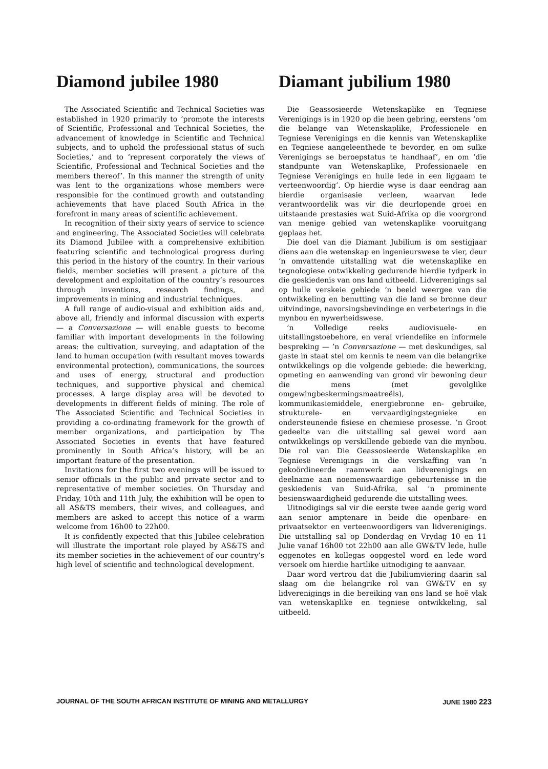Diamond jubilee 1980
The Associated Scientific and Technical Societies was established in 1920 primarily to ‘promote the interests of Scientific, Professional and Technical Societies, the advancement of knowledge in Scientific and Technical subjects, and to uphold the professional status of such Societies,’ and to ‘represent corporately the views of Scientific, Professional and Technical Societies and the members thereof’. In this manner the strength of unity was lent to the organizations whose members were responsible for the continued growth and outstanding achievements that have placed South Africa in the forefront in many areas of scientific achievement.
In recognition of their sixty years of service to science and engineering, The Associated Societies will celebrate its Diamond Jubilee with a comprehensive exhibition featuring scientific and technological progress during this period in the history of the country. In their various fields, member societies will present a picture of the development and exploitation of the country’s resources through inventions, research findings, and improvements in mining and industrial techniques.
A full range of audio-visual and exhibition aids and, above all, friendly and informal discussion with experts — a Conversazione — will enable guests to become familiar with important developments in the following areas: the cultivation, surveying, and adaptation of the land to human occupation (with resultant moves towards environmental protection), communications, the sources and uses of energy, structural and production techniques, and supportive physical and chemical processes. A large display area will be devoted to developments in different fields of mining. The role of The Associated Scientific and Technical Societies in providing a co-ordinating framework for the growth of member organizations, and participation by The Associated Societies in events that have featured prominently in South Africa’s history, will be an important feature of the presentation.
Invitations for the first two evenings will be issued to senior officials in the public and private sector and to representative of member societies. On Thursday and Friday, 10th and 11th July, the exhibition will be open to all AS&TS members, their wives, and colleagues, and members are asked to accept this notice of a warm welcome from 16h00 to 22h00.
It is confidently expected that this Jubilee celebration will illustrate the important role played by AS&TS and its member societies in the achievement of our country’s high level of scientific and technological development.
Diamant jubilium 1980
Die Geassosieerde Wetenskaplike en Tegniese Verenigings is in 1920 op die been gebring, eerstens ‘om die belange van Wetenskaplike, Professionele en Tegniese Verenigings en die kennis van Wetenskaplike en Tegniese aangeleenthede te bevorder, en om sulke Verenigings se beroepstatus te handhaaf’, en om ‘die standpunte van Wetenskaplike, Professionaele en Tegniese Verenigings en hulle lede in een liggaam te verteenwoordig’. Op hierdie wyse is daar eendrag aan hierdie organisasie verleen, waarvan lede verantwoordelik was vir die deurlopende groei en uitstaande prestasies wat Suid-Afrika op die voorgrond van menige gebied van wetenskaplike vooruitgang geplaas het.
Die doel van die Diamant Jubilium is om sestigjaar diens aan die wetenskap en ingenieurswese te vier, deur ’n omvattende uitstalling wat die wetenskaplike en tegnologiese ontwikkeling gedurende hierdie tydperk in die geskiedenis van ons land uitbeeld. Lidverenigings sal op hulle verskeie gebiede ’n beeld weergee van die ontwikkeling en benutting van die land se bronne deur uitvindinge, navorsingsbevindinge en verbeterings in die mynbou en nywerheidswese.
’n Volledige reeks audiovisuele- en uitstallingstoebehore, en veral vriendelike en informele bespreking — ’n Conversazione — met deskundiges, sal gaste in staat stel om kennis te neem van die belangrike ontwikkelings op die volgende gebiede: die bewerking, opmeting en aanwending van grond vir bewoning deur die mens (met gevolglike omgewingbeskermingsmaatreëls), kommunikasiemiddele, energiebronne en- gebruike, strukturele- en vervaardigingstegnieke en ondersteunende fisiese en chemiese prosesse. ’n Groot gedeelte van die uitstalling sal gewei word aan ontwikkelings op verskillende gebiede van die mynbou. Die rol van Die Geassosieerde Wetenskaplike en Tegniese Verenigings in die verskaffing van ’n gekoördineerde raamwerk aan lidverenigings en deelname aan noemenswaardige gebeurtenisse in die geskiedenis van Suid-Afrika, sal ’n prominente besienswaardigheid gedurende die uitstalling wees.
Uitnodigings sal vir die eerste twee aande gerig word aan senior amptenare in beide die openbare- en privaatsektor en verteenwoordigers van lidverenigings. Die uitstalling sal op Donderdag en Vrydag 10 en 11 Julie vanaf 16h00 tot 22h00 aan alle GW&TV lede, hulle eggenotes en kollegas oopgestel word en lede word versoek om hierdie hartlike uitnodiging te aanvaar.
Daar word vertrou dat die Jubiliumviering daarin sal slaag om die belangrike rol van GW&TV en sy lidverenigings in die bereiking van ons land se hoë vlak van wetenskaplike en tegniese ontwikkeling, sal uitbeeld.
JOURNAL OF THE SOUTH AFRICAN INSTITUTE OF MINING AND METALLURGY JUNE 1980 223